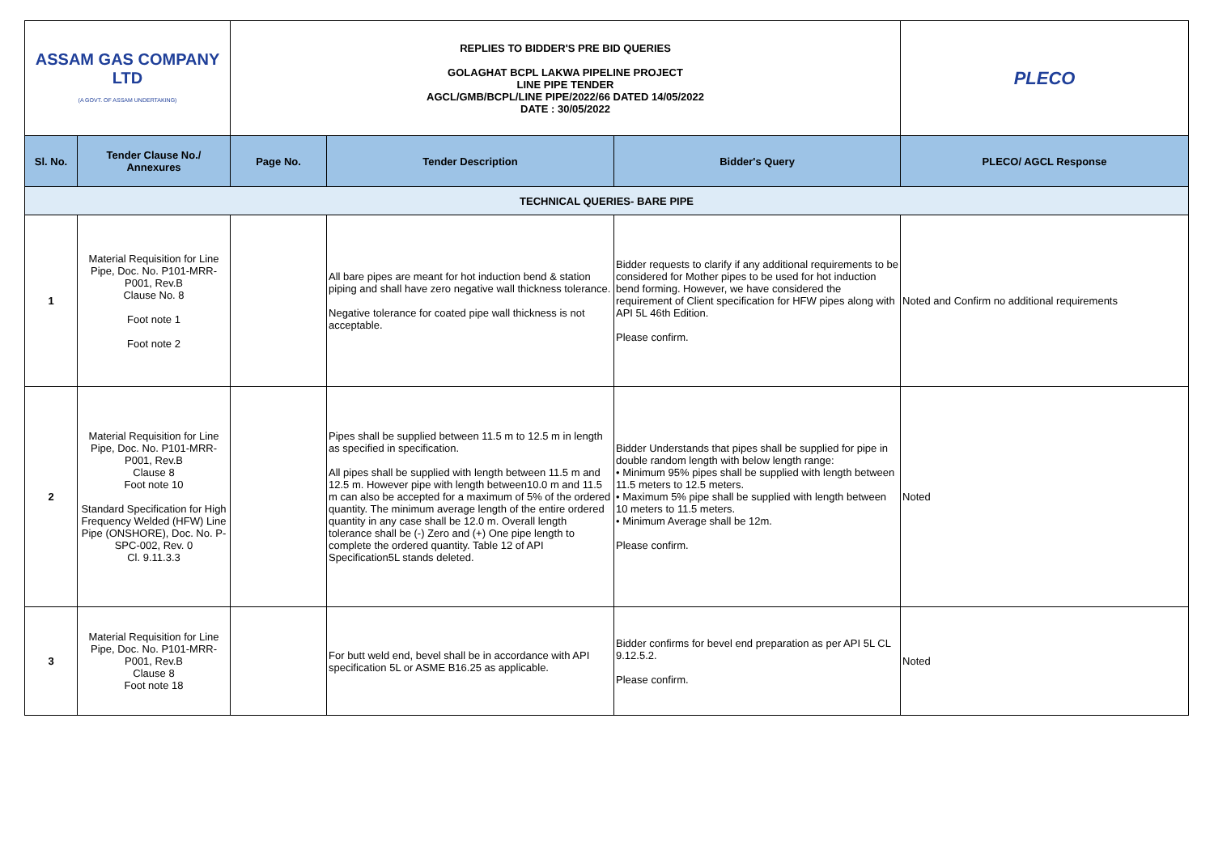| ASSAM GAS COMPANY LTD (A GOVT. OF ASSAM UNDERTAKING) | | REPLIES TO BIDDER'S PRE BID QUERIES GOLAGHAT BCPL LAKWA PIPELINE PROJECT LINE PIPE TENDER AGCL/GMB/BCPL/LINE PIPE/2022/66 DATED 14/05/2022 DATE : 30/05/2022 | | | PLECO |
| Sl. No. | Tender Clause No./ Annexures | Page No. | Tender Description | Bidder's Query | PLECO/ AGCL Response |
| TECHNICAL QUERIES- BARE PIPE | | | | | |
| 1 | Material Requisition for Line Pipe, Doc. No. P101-MRR-P001, Rev.B Clause No. 8 Foot note 1 Foot note 2 | | All bare pipes are meant for hot induction bend & station piping and shall have zero negative wall thickness tolerance. Negative tolerance for coated pipe wall thickness is not acceptable. | Bidder requests to clarify if any additional requirements to be considered for Mother pipes to be used for hot induction bend forming. However, we have considered the requirement of Client specification for HFW pipes along with API 5L 46th Edition. Please confirm. | Noted and Confirm no additional requirements |
| 2 | Material Requisition for Line Pipe, Doc. No. P101-MRR-P001, Rev.B Clause 8 Foot note 10 Standard Specification for High Frequency Welded (HFW) Line Pipe (ONSHORE), Doc. No. P-SPC-002, Rev. 0 Cl. 9.11.3.3 | | Pipes shall be supplied between 11.5 m to 12.5 m in length as specified in specification. All pipes shall be supplied with length between 11.5 m and 12.5 m. However pipe with length between10.0 m and 11.5 m can also be accepted for a maximum of 5% of the ordered quantity. The minimum average length of the entire ordered quantity in any case shall be 12.0 m. Overall length tolerance shall be (-) Zero and (+) One pipe length to complete the ordered quantity. Table 12 of API Specification5L stands deleted. | Bidder Understands that pipes shall be supplied for pipe in double random length with below length range: • Minimum 95% pipes shall be supplied with length between 11.5 meters to 12.5 meters. • Maximum 5% pipe shall be supplied with length between 10 meters to 11.5 meters. • Minimum Average shall be 12m. Please confirm. | Noted |
| 3 | Material Requisition for Line Pipe, Doc. No. P101-MRR-P001, Rev.B Clause 8 Foot note 18 | | For butt weld end, bevel shall be in accordance with API specification 5L or ASME B16.25 as applicable. | Bidder confirms for bevel end preparation as per API 5L CL 9.12.5.2. Please confirm. | Noted |